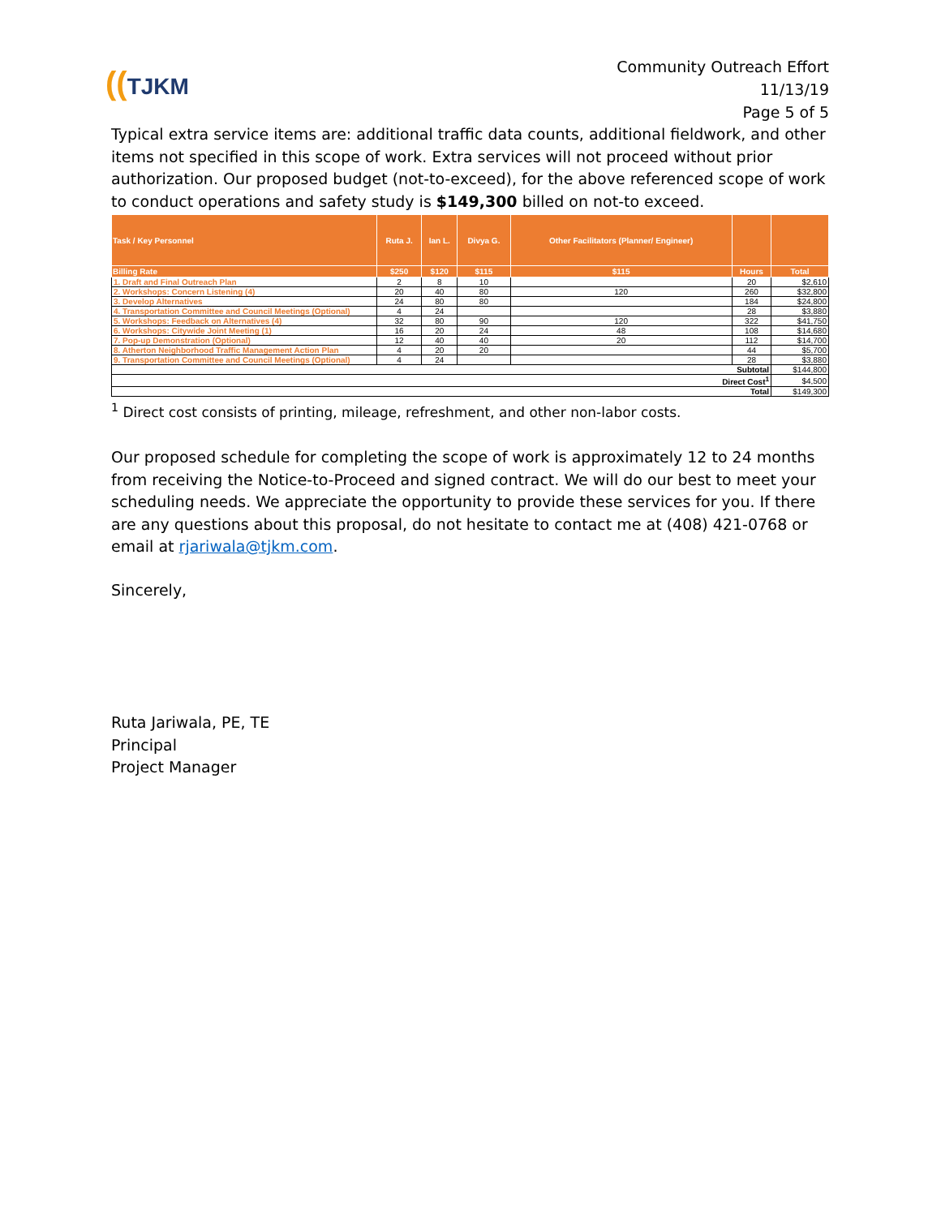((TJKM
Community Outreach Effort
11/13/19
Page 5 of 5
Typical extra service items are: additional traffic data counts, additional fieldwork, and other items not specified in this scope of work. Extra services will not proceed without prior authorization. Our proposed budget (not-to-exceed), for the above referenced scope of work to conduct operations and safety study is $149,300 billed on not-to exceed.
| Task / Key Personnel | Ruta J. | Ian L. | Divya G. | Other Facilitators (Planner/ Engineer) | | |
| --- | --- | --- | --- | --- | --- | --- |
| Billing Rate | $250 | $120 | $115 | $115 | Hours | Total |
| 1. Draft and Final Outreach Plan | 2 | 8 | 10 | | 20 | $2,610 |
| 2. Workshops: Concern Listening (4) | 20 | 40 | 80 | 120 | 260 | $32,800 |
| 3. Develop Alternatives | 24 | 80 | 80 | | 184 | $24,800 |
| 4. Transportation Committee and Council Meetings (Optional) | 4 | 24 | | | 28 | $3,880 |
| 5. Workshops: Feedback on Alternatives (4) | 32 | 80 | 90 | 120 | 322 | $41,750 |
| 6. Workshops: Citywide Joint Meeting (1) | 16 | 20 | 24 | 48 | 108 | $14,680 |
| 7. Pop-up Demonstration (Optional) | 12 | 40 | 40 | 20 | 112 | $14,700 |
| 8. Atherton Neighborhood Traffic Management Action Plan | 4 | 20 | 20 | | 44 | $5,700 |
| 9. Transportation Committee and Council Meetings (Optional) | 4 | 24 | | | 28 | $3,880 |
| Subtotal | | | | | | $144,800 |
| Direct Cost<sup>1</sup> | | | | | | $4,500 |
| Total | | | | | | $149,300 |
<sup>1</sup> Direct cost consists of printing, mileage, refreshment, and other non-labor costs.
Our proposed schedule for completing the scope of work is approximately 12 to 24 months from receiving the Notice-to-Proceed and signed contract. We will do our best to meet your scheduling needs. We appreciate the opportunity to provide these services for you. If there are any questions about this proposal, do not hesitate to contact me at (408) 421-0768 or email at rjariwala@tjkm.com.
Sincerely,
Ruta Jariwala, PE, TE
Principal
Project Manager